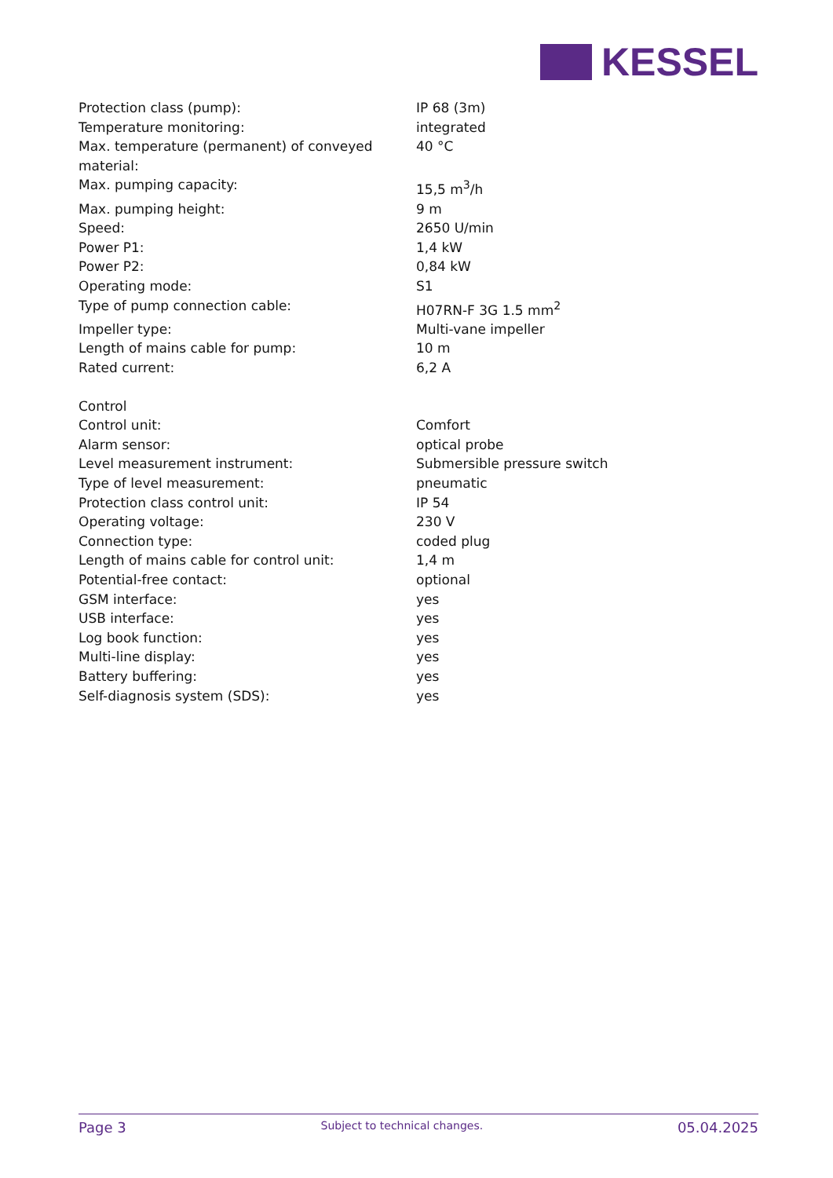KESSEL
| Protection class (pump): | IP 68 (3m) |
| Temperature monitoring: | integrated |
| Max. temperature (permanent) of conveyed material: | 40 °C |
| Max. pumping capacity: | 15,5 m<sup>3</sup>/h |
| Max. pumping height: | 9 m |
| Speed: | 2650 U/min |
| Power P1: | 1,4 kW |
| Power P2: | 0,84 kW |
| Operating mode: | S1 |
| Type of pump connection cable: | H07RN-F 3G 1.5 mm<sup>2</sup> |
| Impeller type: | Multi-vane impeller |
| Length of mains cable for pump: | 10 m |
| Rated current: | 6,2 A |
| Control | |
| Control unit: | Comfort |
| Alarm sensor: | optical probe |
| Level measurement instrument: | Submersible pressure switch |
| Type of level measurement: | pneumatic |
| Protection class control unit: | IP 54 |
| Operating voltage: | 230 V |
| Connection type: | coded plug |
| Length of mains cable for control unit: | 1,4 m |
| Potential-free contact: | optional |
| GSM interface: | yes |
| USB interface: | yes |
| Log book function: | yes |
| Multi-line display: | yes |
| Battery buffering: | yes |
| Self-diagnosis system (SDS): | yes |
Page 3 Subject to technical changes. 05.04.2025